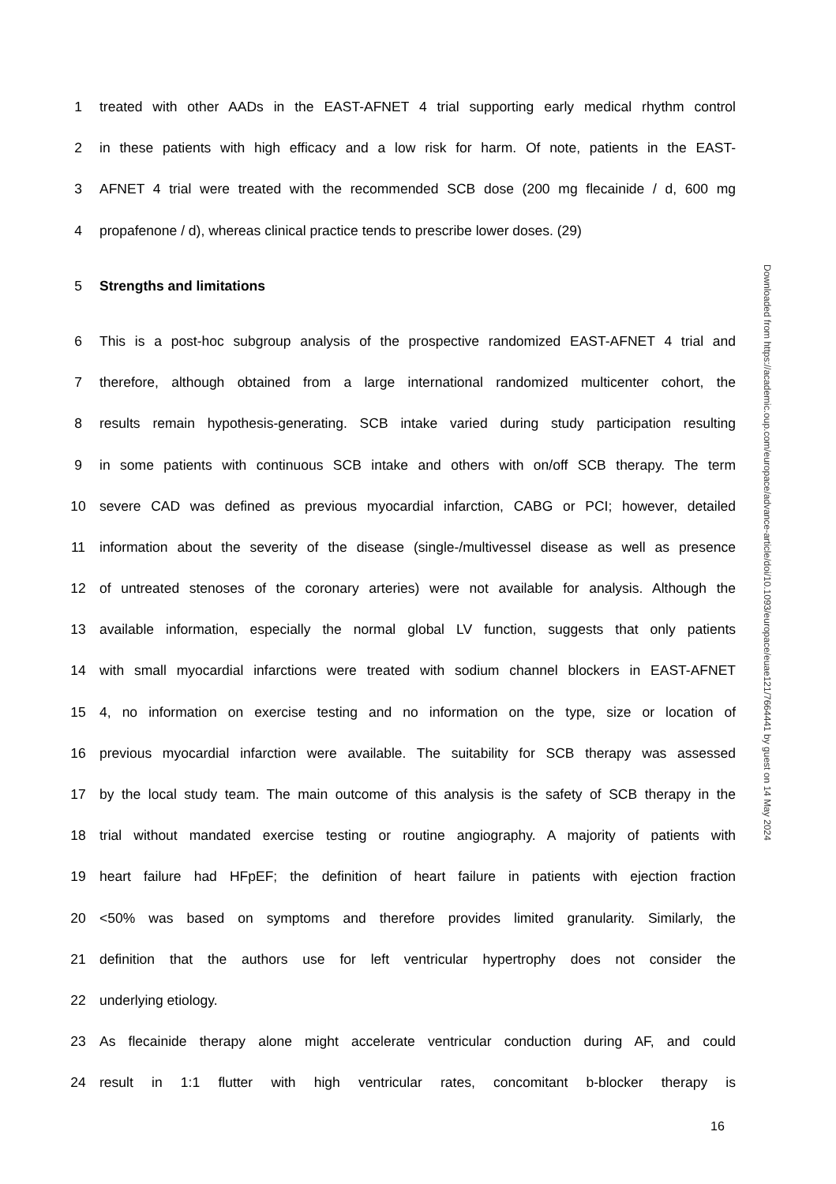1 treated with other AADs in the EAST-AFNET 4 trial supporting early medical rhythm control
2 in these patients with high efficacy and a low risk for harm. Of note, patients in the EAST-
3 AFNET 4 trial were treated with the recommended SCB dose (200 mg flecainide / d, 600 mg
4 propafenone / d), whereas clinical practice tends to prescribe lower doses. (29)
5 Strengths and limitations
6 This is a post-hoc subgroup analysis of the prospective randomized EAST-AFNET 4 trial and
7 therefore, although obtained from a large international randomized multicenter cohort, the
8 results remain hypothesis-generating. SCB intake varied during study participation resulting
9 in some patients with continuous SCB intake and others with on/off SCB therapy. The term
10 severe CAD was defined as previous myocardial infarction, CABG or PCI; however, detailed
11 information about the severity of the disease (single-/multivessel disease as well as presence
12 of untreated stenoses of the coronary arteries) were not available for analysis. Although the
13 available information, especially the normal global LV function, suggests that only patients
14 with small myocardial infarctions were treated with sodium channel blockers in EAST-AFNET
15 4, no information on exercise testing and no information on the type, size or location of
16 previous myocardial infarction were available. The suitability for SCB therapy was assessed
17 by the local study team. The main outcome of this analysis is the safety of SCB therapy in the
18 trial without mandated exercise testing or routine angiography. A majority of patients with
19 heart failure had HFpEF; the definition of heart failure in patients with ejection fraction
20 <50% was based on symptoms and therefore provides limited granularity. Similarly, the
21 definition that the authors use for left ventricular hypertrophy does not consider the
22 underlying etiology.
23 As flecainide therapy alone might accelerate ventricular conduction during AF, and could
24 result in 1:1 flutter with high ventricular rates, concomitant b-blocker therapy is
16
Downloaded from https://academic.oup.com/europace/advance-article/doi/10.1093/europace/euae121/7664441 by guest on 14 May 2024